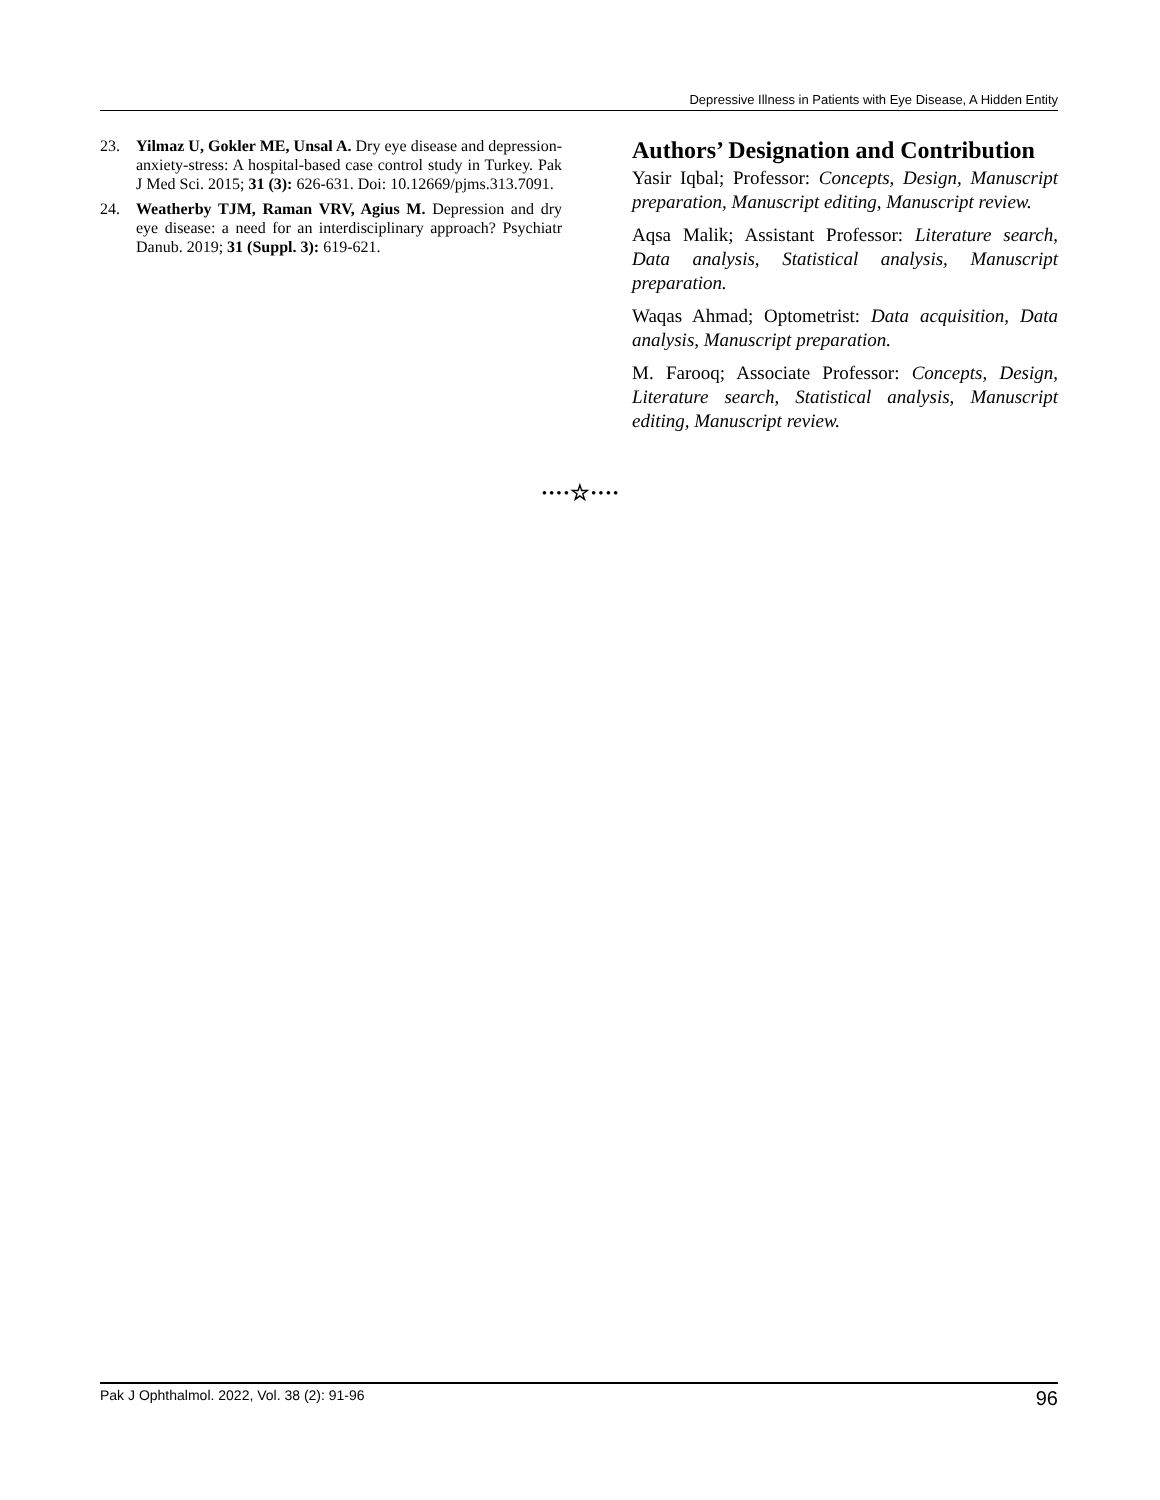Depressive Illness in Patients with Eye Disease, A Hidden Entity
23. Yilmaz U, Gokler ME, Unsal A. Dry eye disease and depression-anxiety-stress: A hospital-based case control study in Turkey. Pak J Med Sci. 2015; 31 (3): 626-631. Doi: 10.12669/pjms.313.7091.
24. Weatherby TJM, Raman VRV, Agius M. Depression and dry eye disease: a need for an interdisciplinary approach? Psychiatr Danub. 2019; 31 (Suppl. 3): 619-621.
Authors’ Designation and Contribution
Yasir Iqbal; Professor: Concepts, Design, Manuscript preparation, Manuscript editing, Manuscript review.
Aqsa Malik; Assistant Professor: Literature search, Data analysis, Statistical analysis, Manuscript preparation.
Waqas Ahmad; Optometrist: Data acquisition, Data analysis, Manuscript preparation.
M. Farooq; Associate Professor: Concepts, Design, Literature search, Statistical analysis, Manuscript editing, Manuscript review.
····☆····
Pak J Ophthalmol. 2022, Vol. 38 (2): 91-96 96